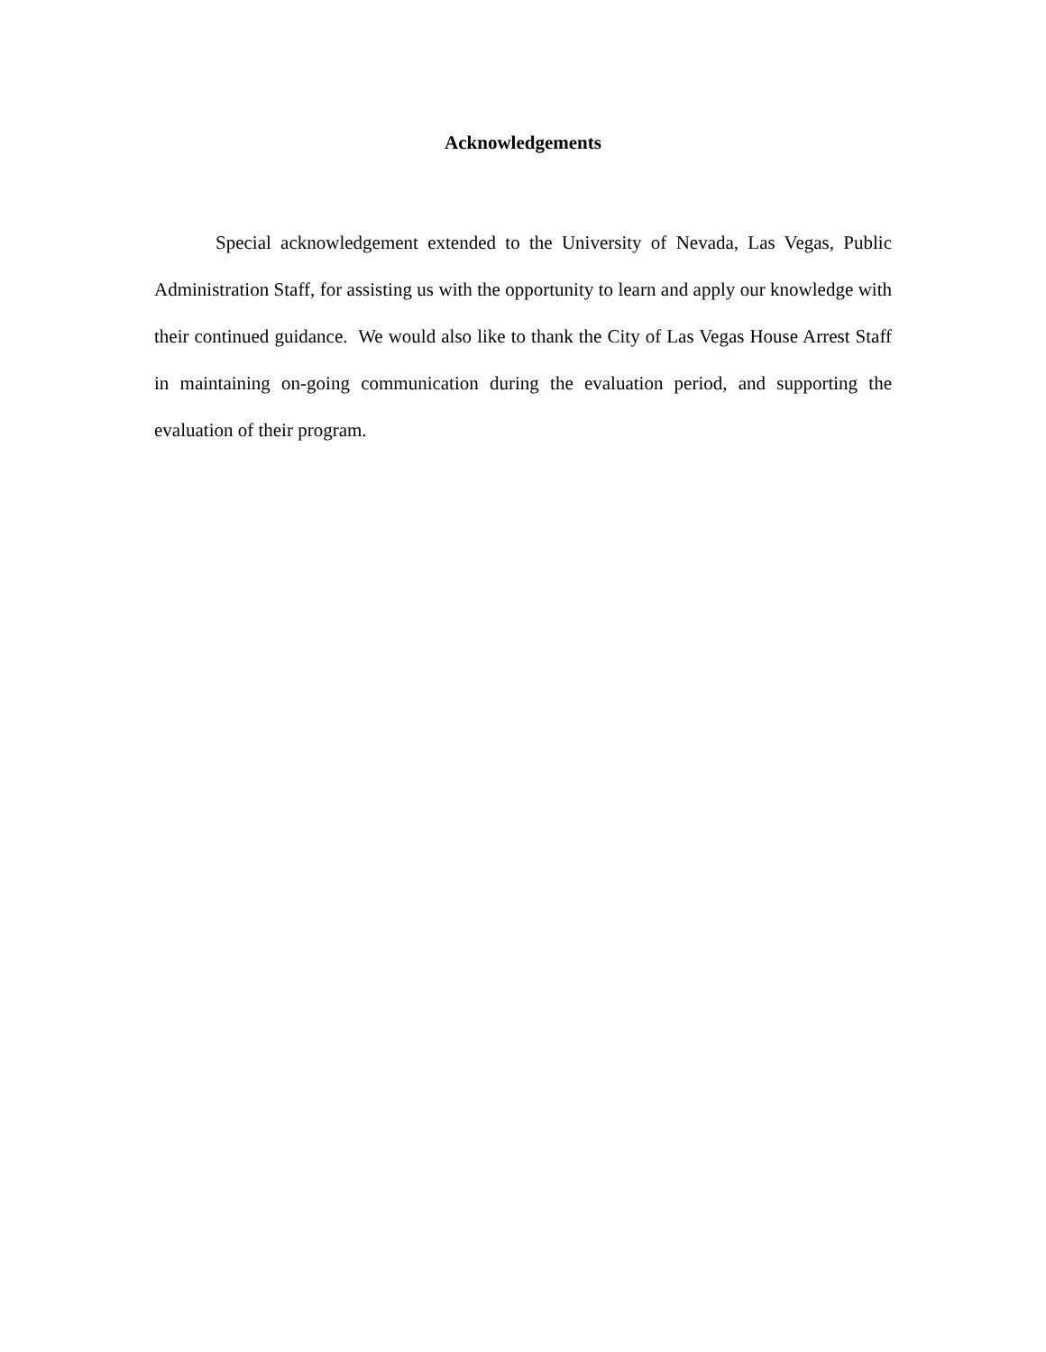Acknowledgements
Special acknowledgement extended to the University of Nevada, Las Vegas, Public Administration Staff, for assisting us with the opportunity to learn and apply our knowledge with their continued guidance. We would also like to thank the City of Las Vegas House Arrest Staff in maintaining on-going communication during the evaluation period, and supporting the evaluation of their program.